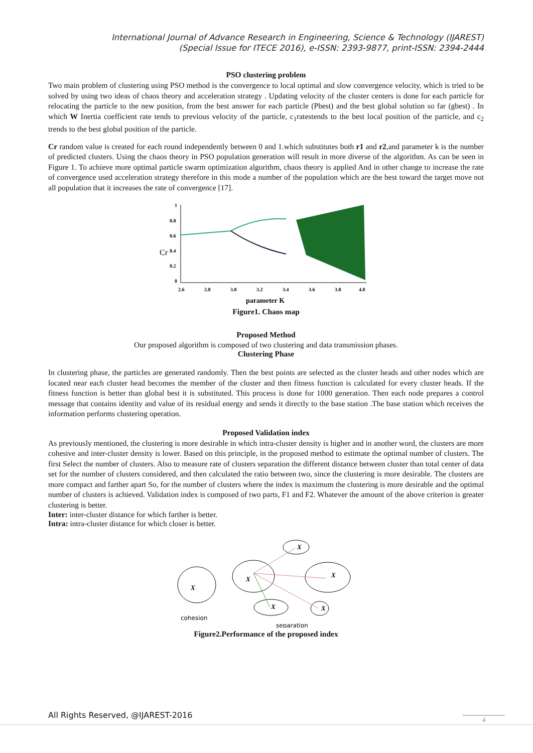International Journal of Advance Research in Engineering, Science & Technology (IJAREST)
(Special Issue for ITECE 2016), e-ISSN: 2393-9877, print-ISSN: 2394-2444
PSO clustering problem
Two main problem of clustering using PSO method is the convergence to local optimal and slow convergence velocity, which is tried to be solved by using two ideas of chaos theory and acceleration strategy . Updating velocity of the cluster centers is done for each particle for relocating the particle to the new position, from the best answer for each particle (Pbest) and the best global solution so far (gbest) . In which W Inertia coefficient rate tends to previous velocity of the particle, c<sub>1</sub>ratestends to the best local position of the particle, and c<sub>2</sub> trends to the best global position of the particle.
Cr random value is created for each round independently between 0 and 1.which substitutes both r1 and r2,and parameter k is the number of predicted clusters. Using the chaos theory in PSO population generation will result in more diverse of the algorithm. As can be seen in Figure 1. To achieve more optimal particle swarm optimization algorithm, chaos theory is applied And in other change to increase the rate of convergence used acceleration strategy therefore in this mode a number of the population which are the best toward the target move not all population that it increases the rate of convergence [17].
Cr
1
0.8
0.6
0.4
0.2
0
2.6
2.8
3.0
3.2
3.4
3.6
3.8
4.0
parameter K
Figure1. Chaos map
Proposed Method
Our proposed algorithm is composed of two clustering and data transmission phases.
Clustering Phase
In clustering phase, the particles are generated randomly. Then the best points are selected as the cluster heads and other nodes which are located near each cluster head becomes the member of the cluster and then fitness function is calculated for every cluster heads. If the fitness function is better than global best it is substituted. This process is done for 1000 generation. Then each node prepares a control message that contains identity and value of its residual energy and sends it directly to the base station .The base station which receives the information performs clustering operation.
Proposed Validation index
As previously mentioned, the clustering is more desirable in which intra-cluster density is higher and in another word, the clusters are more cohesive and inter-cluster density is lower. Based on this principle, in the proposed method to estimate the optimal number of clusters. The first Select the number of clusters. Also to measure rate of clusters separation the different distance between cluster than total center of data set for the number of clusters considered, and then calculated the ratio between two, since the clustering is more desirable. The clusters are more compact and farther apart So, for the number of clusters where the index is maximum the clustering is more desirable and the optimal number of clusters is achieved. Validation index is composed of two parts, F1 and F2. Whatever the amount of the above criterion is greater clustering is better.
Inter: inter-cluster distance for which farther is better.
Intra: intra-cluster distance for which closer is better.
X
X
X
X
X
X
cohesion
separation
Figure2.Performance of the proposed index
All Rights Reserved, @IJAREST-2016
4